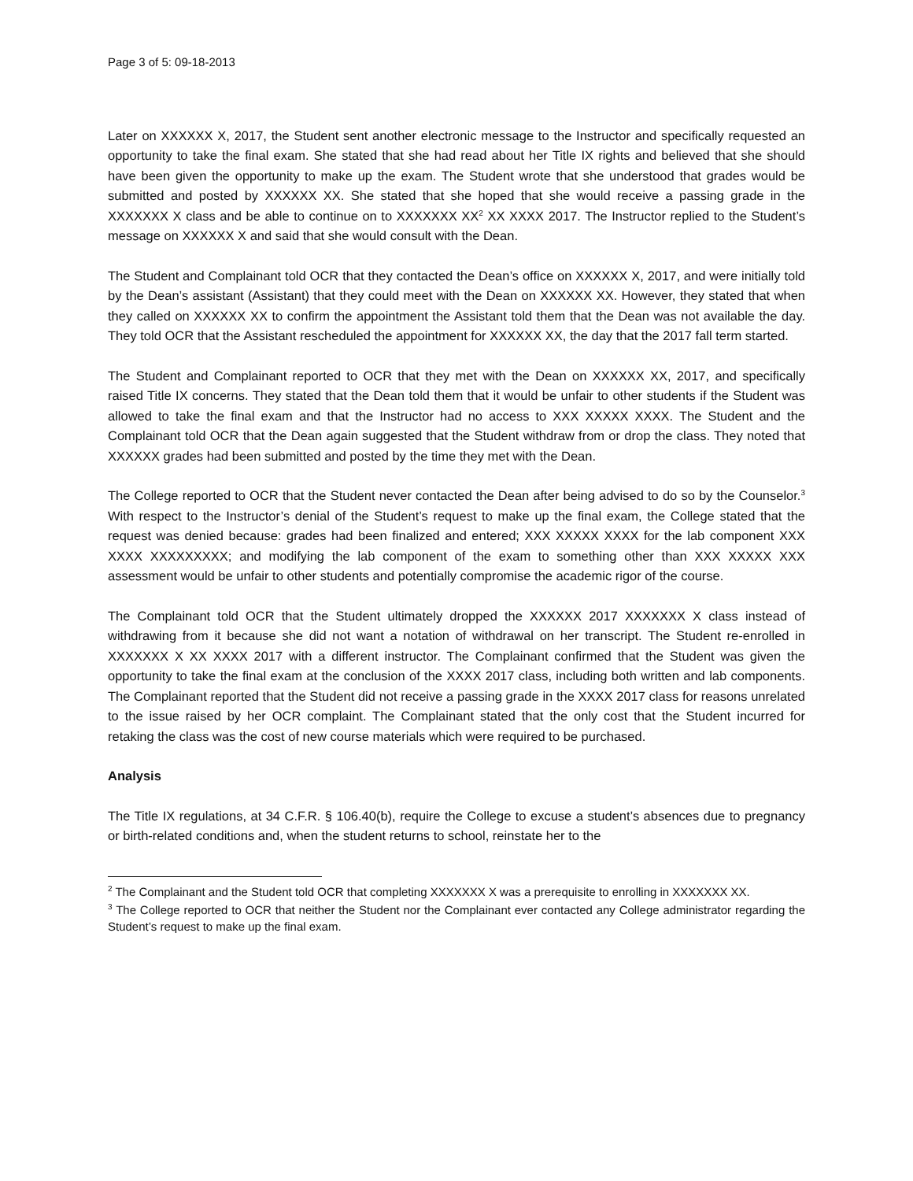Page 3 of 5: 09-18-2013
Later on XXXXXX X, 2017, the Student sent another electronic message to the Instructor and specifically requested an opportunity to take the final exam. She stated that she had read about her Title IX rights and believed that she should have been given the opportunity to make up the exam. The Student wrote that she understood that grades would be submitted and posted by XXXXXX XX. She stated that she hoped that she would receive a passing grade in the XXXXXXX X class and be able to continue on to XXXXXXX XX<sup>2</sup> XX XXXX 2017. The Instructor replied to the Student’s message on XXXXXX X and said that she would consult with the Dean.
The Student and Complainant told OCR that they contacted the Dean’s office on XXXXXX X, 2017, and were initially told by the Dean’s assistant (Assistant) that they could meet with the Dean on XXXXXX XX. However, they stated that when they called on XXXXXX XX to confirm the appointment the Assistant told them that the Dean was not available the day. They told OCR that the Assistant rescheduled the appointment for XXXXXX XX, the day that the 2017 fall term started.
The Student and Complainant reported to OCR that they met with the Dean on XXXXXX XX, 2017, and specifically raised Title IX concerns. They stated that the Dean told them that it would be unfair to other students if the Student was allowed to take the final exam and that the Instructor had no access to XXX XXXXX XXXX. The Student and the Complainant told OCR that the Dean again suggested that the Student withdraw from or drop the class. They noted that XXXXXX grades had been submitted and posted by the time they met with the Dean.
The College reported to OCR that the Student never contacted the Dean after being advised to do so by the Counselor.<sup>3</sup> With respect to the Instructor’s denial of the Student’s request to make up the final exam, the College stated that the request was denied because: grades had been finalized and entered; XXX XXXXX XXXX for the lab component XXX XXXX XXXXXXXXX; and modifying the lab component of the exam to something other than XXX XXXXX XXX assessment would be unfair to other students and potentially compromise the academic rigor of the course.
The Complainant told OCR that the Student ultimately dropped the XXXXXX 2017 XXXXXXX X class instead of withdrawing from it because she did not want a notation of withdrawal on her transcript. The Student re-enrolled in XXXXXXX X XX XXXX 2017 with a different instructor. The Complainant confirmed that the Student was given the opportunity to take the final exam at the conclusion of the XXXX 2017 class, including both written and lab components. The Complainant reported that the Student did not receive a passing grade in the XXXX 2017 class for reasons unrelated to the issue raised by her OCR complaint. The Complainant stated that the only cost that the Student incurred for retaking the class was the cost of new course materials which were required to be purchased.
Analysis
The Title IX regulations, at 34 C.F.R. § 106.40(b), require the College to excuse a student’s absences due to pregnancy or birth-related conditions and, when the student returns to school, reinstate her to the
<sup>2</sup> The Complainant and the Student told OCR that completing XXXXXXX X was a prerequisite to enrolling in XXXXXXX XX.
<sup>3</sup> The College reported to OCR that neither the Student nor the Complainant ever contacted any College administrator regarding the Student’s request to make up the final exam.